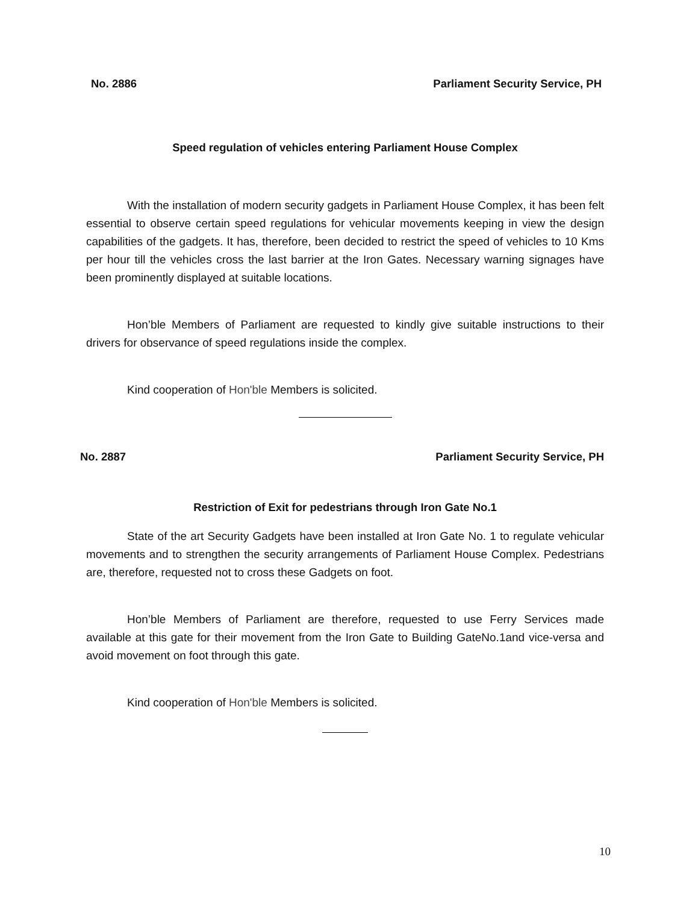No. 2886 Parliament Security Service, PH
Speed regulation of vehicles entering Parliament House Complex
With the installation of modern security gadgets in Parliament House Complex, it has been felt essential to observe certain speed regulations for vehicular movements keeping in view the design capabilities of the gadgets. It has, therefore, been decided to restrict the speed of vehicles to 10 Kms per hour till the vehicles cross the last barrier at the Iron Gates. Necessary warning signages have been prominently displayed at suitable locations.
Hon’ble Members of Parliament are requested to kindly give suitable instructions to their drivers for observance of speed regulations inside the complex.
Kind cooperation of Hon'ble Members is solicited.
No. 2887 Parliament Security Service, PH
Restriction of Exit for pedestrians through Iron Gate No.1
State of the art Security Gadgets have been installed at Iron Gate No. 1 to regulate vehicular movements and to strengthen the security arrangements of Parliament House Complex. Pedestrians are, therefore, requested not to cross these Gadgets on foot.
Hon’ble Members of Parliament are therefore, requested to use Ferry Services made available at this gate for their movement from the Iron Gate to Building GateNo.1and vice-versa and avoid movement on foot through this gate.
Kind cooperation of Hon'ble Members is solicited.
10